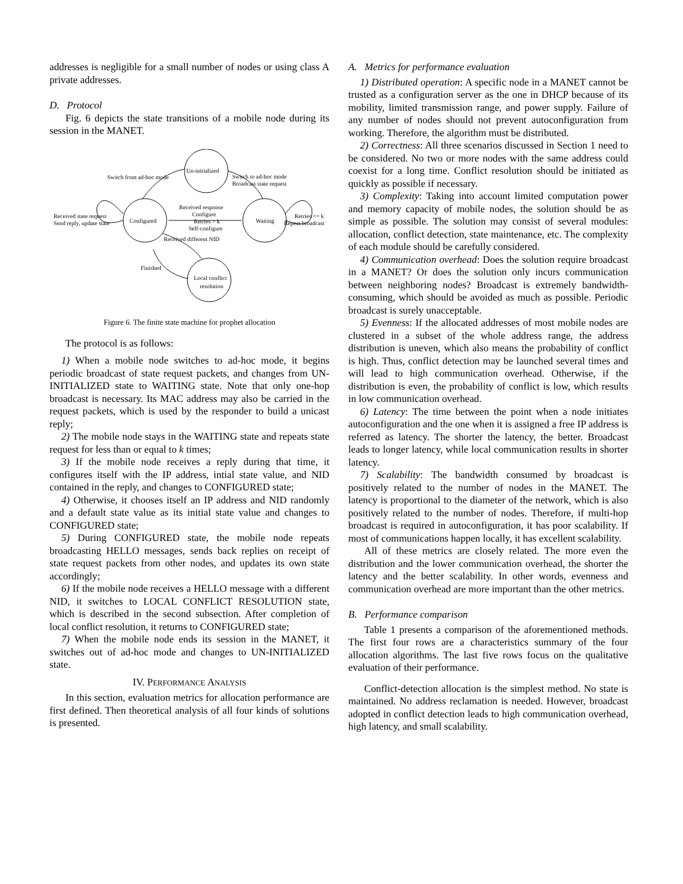addresses is negligible for a small number of nodes or using class A private addresses.
D. Protocol
Fig. 6 depicts the state transitions of a mobile node during its session in the MANET.
Un-initialized
Configured
Waiting
Local conflict
resolution
Switch from ad-hoc mode
Switch to ad-hoc mode
Broadcast state request
Received response
Configure
Retries > k
Self-configure
Received different NID
Received state request
Send reply, update state
Retries <= k
Repeat broadcast
Finished
Figure 6. The finite state machine for prophet allocation
The protocol is as follows:
1) When a mobile node switches to ad-hoc mode, it begins periodic broadcast of state request packets, and changes from UN-INITIALIZED state to WAITING state. Note that only one-hop broadcast is necessary. Its MAC address may also be carried in the request packets, which is used by the responder to build a unicast reply;
2) The mobile node stays in the WAITING state and repeats state request for less than or equal to k times;
3) If the mobile node receives a reply during that time, it configures itself with the IP address, intial state value, and NID contained in the reply, and changes to CONFIGURED state;
4) Otherwise, it chooses itself an IP address and NID randomly and a default state value as its initial state value and changes to CONFIGURED state;
5) During CONFIGURED state, the mobile node repeats broadcasting HELLO messages, sends back replies on receipt of state request packets from other nodes, and updates its own state accordingly;
6) If the mobile node receives a HELLO message with a different NID, it switches to LOCAL CONFLICT RESOLUTION state, which is described in the second subsection. After completion of local conflict resolution, it returns to CONFIGURED state;
7) When the mobile node ends its session in the MANET, it switches out of ad-hoc mode and changes to UN-INITIALIZED state.
IV. PERFORMANCE ANALYSIS
In this section, evaluation metrics for allocation performance are first defined. Then theoretical analysis of all four kinds of solutions is presented.
A. Metrics for performance evaluation
1) Distributed operation: A specific node in a MANET cannot be trusted as a configuration server as the one in DHCP because of its mobility, limited transmission range, and power supply. Failure of any number of nodes should not prevent autoconfiguration from working. Therefore, the algorithm must be distributed.
2) Correctness: All three scenarios discussed in Section 1 need to be considered. No two or more nodes with the same address could coexist for a long time. Conflict resolution should be initiated as quickly as possible if necessary.
3) Complexity: Taking into account limited computation power and memory capacity of mobile nodes, the solution should be as simple as possible. The solution may consist of several modules: allocation, conflict detection, state maintenance, etc. The complexity of each module should be carefully considered.
4) Communication overhead: Does the solution require broadcast in a MANET? Or does the solution only incurs communication between neighboring nodes? Broadcast is extremely bandwidth-consuming, which should be avoided as much as possible. Periodic broadcast is surely unacceptable.
5) Evenness: If the allocated addresses of most mobile nodes are clustered in a subset of the whole address range, the address distribution is uneven, which also means the probability of conflict is high. Thus, conflict detection may be launched several times and will lead to high communication overhead. Otherwise, if the distribution is even, the probability of conflict is low, which results in low communication overhead.
6) Latency: The time between the point when a node initiates autoconfiguration and the one when it is assigned a free IP address is referred as latency. The shorter the latency, the better. Broadcast leads to longer latency, while local communication results in shorter latency.
7) Scalability: The bandwidth consumed by broadcast is positively related to the number of nodes in the MANET. The latency is proportional to the diameter of the network, which is also positively related to the number of nodes. Therefore, if multi-hop broadcast is required in autoconfiguration, it has poor scalability. If most of communications happen locally, it has excellent scalability.
All of these metrics are closely related. The more even the distribution and the lower communication overhead, the shorter the latency and the better scalability. In other words, evenness and communication overhead are more important than the other metrics.
B. Performance comparison
Table 1 presents a comparison of the aforementioned methods. The first four rows are a characteristics summary of the four allocation algorithms. The last five rows focus on the qualitative evaluation of their performance.
Conflict-detection allocation is the simplest method. No state is maintained. No address reclamation is needed. However, broadcast adopted in conflict detection leads to high communication overhead, high latency, and small scalability.